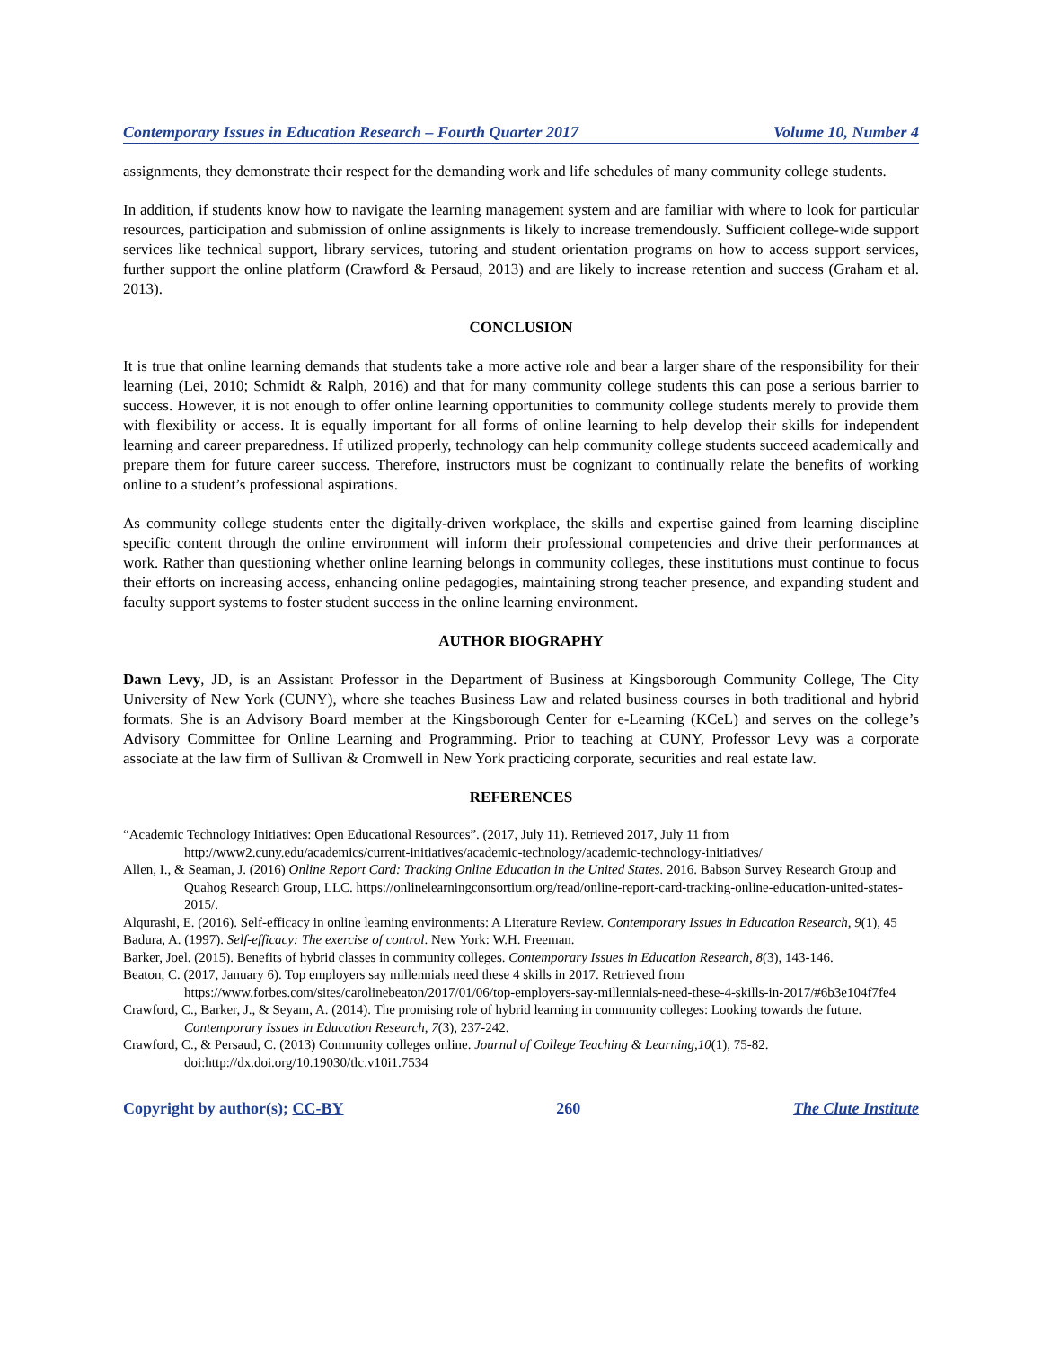Contemporary Issues in Education Research – Fourth Quarter 2017 Volume 10, Number 4
assignments, they demonstrate their respect for the demanding work and life schedules of many community college students.
In addition, if students know how to navigate the learning management system and are familiar with where to look for particular resources, participation and submission of online assignments is likely to increase tremendously. Sufficient college-wide support services like technical support, library services, tutoring and student orientation programs on how to access support services, further support the online platform (Crawford & Persaud, 2013) and are likely to increase retention and success (Graham et al. 2013).
CONCLUSION
It is true that online learning demands that students take a more active role and bear a larger share of the responsibility for their learning (Lei, 2010; Schmidt & Ralph, 2016) and that for many community college students this can pose a serious barrier to success. However, it is not enough to offer online learning opportunities to community college students merely to provide them with flexibility or access. It is equally important for all forms of online learning to help develop their skills for independent learning and career preparedness. If utilized properly, technology can help community college students succeed academically and prepare them for future career success. Therefore, instructors must be cognizant to continually relate the benefits of working online to a student’s professional aspirations.
As community college students enter the digitally-driven workplace, the skills and expertise gained from learning discipline specific content through the online environment will inform their professional competencies and drive their performances at work. Rather than questioning whether online learning belongs in community colleges, these institutions must continue to focus their efforts on increasing access, enhancing online pedagogies, maintaining strong teacher presence, and expanding student and faculty support systems to foster student success in the online learning environment.
AUTHOR BIOGRAPHY
Dawn Levy, JD, is an Assistant Professor in the Department of Business at Kingsborough Community College, The City University of New York (CUNY), where she teaches Business Law and related business courses in both traditional and hybrid formats. She is an Advisory Board member at the Kingsborough Center for e-Learning (KCeL) and serves on the college’s Advisory Committee for Online Learning and Programming. Prior to teaching at CUNY, Professor Levy was a corporate associate at the law firm of Sullivan & Cromwell in New York practicing corporate, securities and real estate law.
REFERENCES
“Academic Technology Initiatives: Open Educational Resources”. (2017, July 11). Retrieved 2017, July 11 from http://www2.cuny.edu/academics/current-initiatives/academic-technology/academic-technology-initiatives/
Allen, I., & Seaman, J. (2016) Online Report Card: Tracking Online Education in the United States. 2016. Babson Survey Research Group and Quahog Research Group, LLC. https://onlinelearningconsortium.org/read/online-report-card-tracking-online-education-united-states-2015/.
Alqurashi, E. (2016). Self-efficacy in online learning environments: A Literature Review. Contemporary Issues in Education Research, 9(1), 45
Badura, A. (1997). Self-efficacy: The exercise of control. New York: W.H. Freeman.
Barker, Joel. (2015). Benefits of hybrid classes in community colleges. Contemporary Issues in Education Research, 8(3), 143-146.
Beaton, C. (2017, January 6). Top employers say millennials need these 4 skills in 2017. Retrieved from https://www.forbes.com/sites/carolinebeaton/2017/01/06/top-employers-say-millennials-need-these-4-skills-in-2017/#6b3e104f7fe4
Crawford, C., Barker, J., & Seyam, A. (2014). The promising role of hybrid learning in community colleges: Looking towards the future. Contemporary Issues in Education Research, 7(3), 237-242.
Crawford, C., & Persaud, C. (2013) Community colleges online. Journal of College Teaching & Learning,10(1), 75-82. doi:http://dx.doi.org/10.19030/tlc.v10i1.7534
Copyright by author(s); CC-BY 260 The Clute Institute